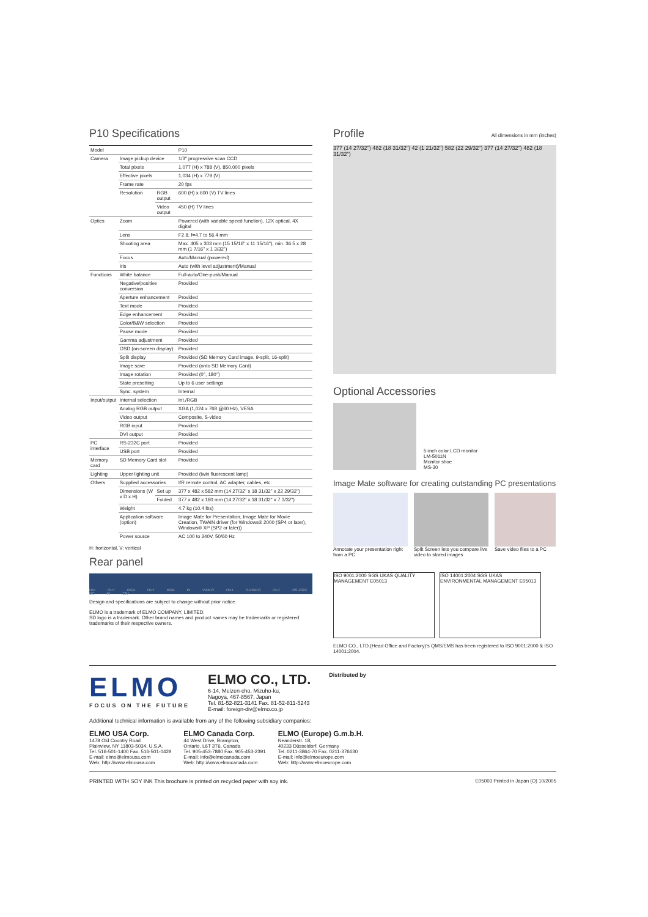P10 Specifications
| Model | | | P10 |
| Camera | Image pickup device | | 1/3" progressive scan CCD |
| | Total pixels | | 1,077 (H) x 788 (V), 850,000 pixels |
| | Effective pixels | | 1,034 (H) x 779 (V) |
| | Frame rate | | 20 fps |
| | Resolution | RGB output | 600 (H) x 600 (V) TV lines |
| | | Video output | 450 (H) TV lines |
| Optics | Zoom | | Powered (with variable speed function), 12X optical, 4X digital |
| | Lens | | F2.8, f=4.7 to 56.4 mm |
| | Shooting area | | Max. 405 x 303 mm (15 15/16" x 11 15/16"), min. 36.5 x 28 mm (1 7/16" x 1 3/32") |
| | Focus | | Auto/Manual (powered) |
| | Iris | | Auto (with level adjustment)/Manual |
| Functions | White balance | | Full-auto/One-push/Manual |
| | Negative/positive conversion | | Provided |
| | Aperture enhancement | | Provided |
| | Text mode | | Provided |
| | Edge enhancement | | Provided |
| | Color/B&W selection | | Provided |
| | Pause mode | | Provided |
| | Gamma adjustment | | Provided |
| | OSD (on-screen display) | | Provided |
| | Split display | | Provided (SD Memory Card image, 9-split, 16-split) |
| | Image save | | Provided (onto SD Memory Card) |
| | Image rotation | | Provided (0°, 180°) |
| | State presetting | | Up to 6 user settings |
| | Sync. system | | Internal |
| Input/output | Internal selection | | Int./RGB |
| | Analog RGB output | | XGA (1,024 x 768 @60 Hz), VESA |
| | Video output | | Composite, S-video |
| | RGB input | | Provided |
| | DVI output | | Provided |
| PC interface | RS-232C port | | Provided |
| | USB port | | Provided |
| Memory card | SD Memory Card slot | | Provided |
| Lighting | Upper lighting unit | | Provided (twin fluorescent lamp) |
| Others | Supplied accessories | | I/R remote control, AC adapter, cables, etc. |
| | Dimensions (W x D x H) | Set up | 377 x 482 x 582 mm (14 27/32" x 18 31/32" x 22 29/32") |
| | | Folded | 377 x 482 x 180 mm (14 27/32" x 18 31/32" x 7 3/32") |
| | Weight | | 4.7 kg (10.4 lbs) |
| | Application software (option) | | Image Mate for Presentation, Image Mate for Movie Creation, TWAIN driver (for Windows® 2000 (SP4 or later), Windows® XP (SP2 or later)) |
| | Power source | | AC 100 to 240V, 50/60 Hz |
H: horizontal, V: vertical
Rear panel
DVI OUT RGB OUT RGB IN VIDEO OUT S-VIDEO OUT RS-232C DC IN 12V
Design and specifications are subject to change without prior notice.
ELMO is a trademark of ELMO COMPANY, LIMITED.
SD logo is a trademark. Other brand names and product names may be trademarks or registered trademarks of their respective owners.
Profile
All dimensions in mm (inches)
377 (14 27/32") 482 (18 31/32") 42 (1 21/32") 582 (22 29/32") 377 (14 27/32") 482 (18 31/32")
Optional Accessories
5-inch color LCD monitor
LM-5011N
Monitor shoe
MS-30
Image Mate software for creating outstanding PC presentations
Annotate your presentation right from a PC
Split Screen lets you compare live video to stored images
Save video files to a PC
ISO 9001:2000 SGS UKAS QUALITY MANAGEMENT E05013
ISO 14001:2004 SGS UKAS ENVIRONMENTAL MANAGEMENT E05013
ELMO CO., LTD.(Head Office and Factory)'s QMS/EMS has been registered to ISO 9001:2000 & ISO 14001:2004.
ELMO
FOCUS ON THE FUTURE
ELMO CO., LTD.
6-14, Meizen-cho, Mizuho-ku,
Nagoya, 467-8567, Japan
Tel. 81-52-821-3141 Fax. 81-52-811-5243
E-mail: foreign-div@elmo.co.jp
Distributed by
Additional technical information is available from any of the following subsidiary companies:
ELMO USA Corp.
1478 Old Country Road
Plainview, NY 11803-5034, U.S.A.
Tel. 516-501-1400 Fax. 516-501-0429
E-mail: elmo@elmousa.com
Web: http://www.elmousa.com
ELMO Canada Corp.
44 West Drive, Brampton,
Ontario, L6T 3T6, Canada
Tel. 905-453-7880 Fax. 905-453-2391
E-mail: info@elmocanada.com
Web: http://www.elmocanada.com
ELMO (Europe) G.m.b.H.
Neanderstr. 18,
40233 Düsseldorf, Germany
Tel. 0211-3864-70 Fax. 0211-376630
E-mail: info@elmoeurope.com
Web: http://www.elmoeurope.com
PRINTED WITH SOY INK This brochure is printed on recycled paper with soy ink. E05003 Printed in Japan (O) 10/2005